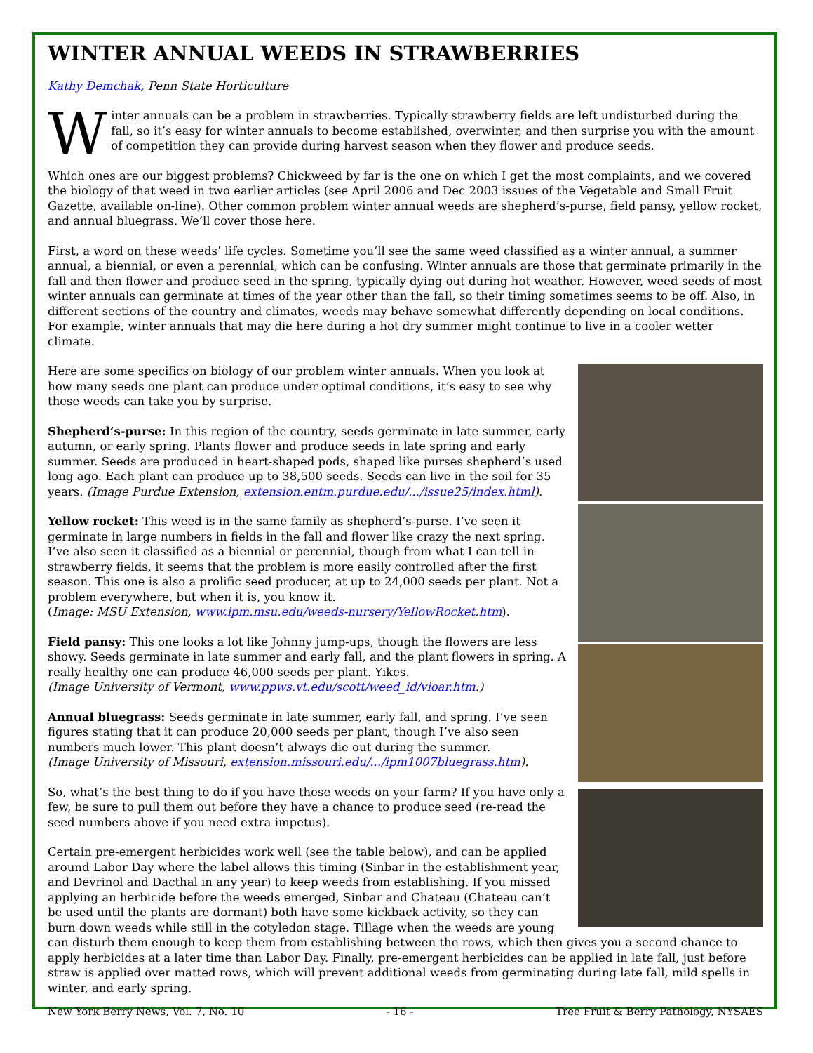WINTER ANNUAL WEEDS IN STRAWBERRIES
Kathy Demchak, Penn State Horticulture
Winter annuals can be a problem in strawberries. Typically strawberry fields are left undisturbed during the fall, so it’s easy for winter annuals to become established, overwinter, and then surprise you with the amount of competition they can provide during harvest season when they flower and produce seeds.
Which ones are our biggest problems? Chickweed by far is the one on which I get the most complaints, and we covered the biology of that weed in two earlier articles (see April 2006 and Dec 2003 issues of the Vegetable and Small Fruit Gazette, available on-line). Other common problem winter annual weeds are shepherd’s-purse, field pansy, yellow rocket, and annual bluegrass. We’ll cover those here.
First, a word on these weeds’ life cycles. Sometime you’ll see the same weed classified as a winter annual, a summer annual, a biennial, or even a perennial, which can be confusing. Winter annuals are those that germinate primarily in the fall and then flower and produce seed in the spring, typically dying out during hot weather. However, weed seeds of most winter annuals can germinate at times of the year other than the fall, so their timing sometimes seems to be off. Also, in different sections of the country and climates, weeds may behave somewhat differently depending on local conditions. For example, winter annuals that may die here during a hot dry summer might continue to live in a cooler wetter climate.
Here are some specifics on biology of our problem winter annuals. When you look at how many seeds one plant can produce under optimal conditions, it’s easy to see why these weeds can take you by surprise.
Shepherd’s-purse: In this region of the country, seeds germinate in late summer, early autumn, or early spring. Plants flower and produce seeds in late spring and early summer. Seeds are produced in heart-shaped pods, shaped like purses shepherd’s used long ago. Each plant can produce up to 38,500 seeds. Seeds can live in the soil for 35 years. (Image Purdue Extension, extension.entm.purdue.edu/.../issue25/index.html).
Yellow rocket: This weed is in the same family as shepherd’s-purse. I’ve seen it germinate in large numbers in fields in the fall and flower like crazy the next spring. I’ve also seen it classified as a biennial or perennial, though from what I can tell in strawberry fields, it seems that the problem is more easily controlled after the first season. This one is also a prolific seed producer, at up to 24,000 seeds per plant. Not a problem everywhere, but when it is, you know it.
(Image: MSU Extension, www.ipm.msu.edu/weeds-nursery/YellowRocket.htm).
Field pansy: This one looks a lot like Johnny jump-ups, though the flowers are less showy. Seeds germinate in late summer and early fall, and the plant flowers in spring. A really healthy one can produce 46,000 seeds per plant. Yikes.
(Image University of Vermont, www.ppws.vt.edu/scott/weed_id/vioar.htm.)
Annual bluegrass: Seeds germinate in late summer, early fall, and spring. I’ve seen figures stating that it can produce 20,000 seeds per plant, though I’ve also seen numbers much lower. This plant doesn’t always die out during the summer.
(Image University of Missouri, extension.missouri.edu/.../ipm1007bluegrass.htm).
So, what’s the best thing to do if you have these weeds on your farm? If you have only a few, be sure to pull them out before they have a chance to produce seed (re-read the seed numbers above if you need extra impetus).
Certain pre-emergent herbicides work well (see the table below), and can be applied around Labor Day where the label allows this timing (Sinbar in the establishment year, and Devrinol and Dacthal in any year) to keep weeds from establishing. If you missed applying an herbicide before the weeds emerged, Sinbar and Chateau (Chateau can’t be used until the plants are dormant) both have some kickback activity, so they can burn down weeds while still in the cotyledon stage. Tillage when the weeds are young can disturb them enough to keep them from establishing between the rows, which then gives you a second chance to apply herbicides at a later time than Labor Day. Finally, pre-emergent herbicides can be applied in late fall, just before straw is applied over matted rows, which will prevent additional weeds from germinating during late fall, mild spells in winter, and early spring.
New York Berry News, Vol. 7, No. 10 - 16 - Tree Fruit & Berry Pathology, NYSAES